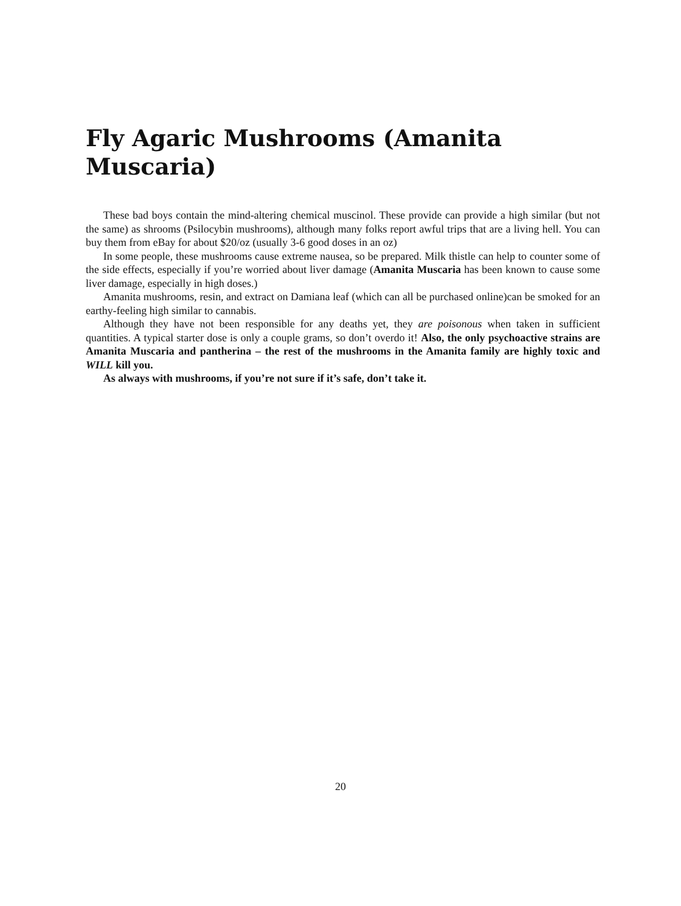Fly Agaric Mushrooms (Amanita Muscaria)
These bad boys contain the mind-altering chemical muscinol. These provide can provide a high similar (but not the same) as shrooms (Psilocybin mushrooms), although many folks report awful trips that are a living hell. You can buy them from eBay for about $20/oz (usually 3-6 good doses in an oz)
In some people, these mushrooms cause extreme nausea, so be prepared. Milk thistle can help to counter some of the side effects, especially if you’re worried about liver damage (Amanita Muscaria has been known to cause some liver damage, especially in high doses.)
Amanita mushrooms, resin, and extract on Damiana leaf (which can all be purchased online)can be smoked for an earthy-feeling high similar to cannabis.
Although they have not been responsible for any deaths yet, they are poisonous when taken in sufficient quantities. A typical starter dose is only a couple grams, so don’t overdo it! Also, the only psychoactive strains are Amanita Muscaria and pantherina – the rest of the mushrooms in the Amanita family are highly toxic and WILL kill you.
As always with mushrooms, if you’re not sure if it’s safe, don’t take it.
20